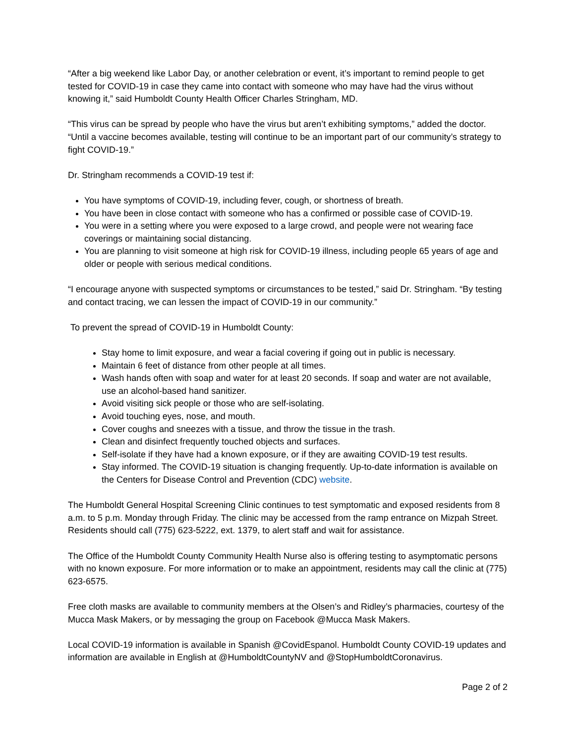“After a big weekend like Labor Day, or another celebration or event, it’s important to remind people to get tested for COVID-19 in case they came into contact with someone who may have had the virus without knowing it,” said Humboldt County Health Officer Charles Stringham, MD.
“This virus can be spread by people who have the virus but aren’t exhibiting symptoms,” added the doctor. “Until a vaccine becomes available, testing will continue to be an important part of our community’s strategy to fight COVID-19.”
Dr. Stringham recommends a COVID-19 test if:
You have symptoms of COVID-19, including fever, cough, or shortness of breath.
You have been in close contact with someone who has a confirmed or possible case of COVID-19.
You were in a setting where you were exposed to a large crowd, and people were not wearing face coverings or maintaining social distancing.
You are planning to visit someone at high risk for COVID-19 illness, including people 65 years of age and older or people with serious medical conditions.
“I encourage anyone with suspected symptoms or circumstances to be tested,” said Dr. Stringham. “By testing and contact tracing, we can lessen the impact of COVID-19 in our community.”
To prevent the spread of COVID-19 in Humboldt County:
Stay home to limit exposure, and wear a facial covering if going out in public is necessary.
Maintain 6 feet of distance from other people at all times.
Wash hands often with soap and water for at least 20 seconds. If soap and water are not available, use an alcohol-based hand sanitizer.
Avoid visiting sick people or those who are self-isolating.
Avoid touching eyes, nose, and mouth.
Cover coughs and sneezes with a tissue, and throw the tissue in the trash.
Clean and disinfect frequently touched objects and surfaces.
Self-isolate if they have had a known exposure, or if they are awaiting COVID-19 test results.
Stay informed. The COVID-19 situation is changing frequently. Up-to-date information is available on the Centers for Disease Control and Prevention (CDC) website.
The Humboldt General Hospital Screening Clinic continues to test symptomatic and exposed residents from 8 a.m. to 5 p.m. Monday through Friday. The clinic may be accessed from the ramp entrance on Mizpah Street. Residents should call (775) 623-5222, ext. 1379, to alert staff and wait for assistance.
The Office of the Humboldt County Community Health Nurse also is offering testing to asymptomatic persons with no known exposure. For more information or to make an appointment, residents may call the clinic at (775) 623-6575.
Free cloth masks are available to community members at the Olsen’s and Ridley’s pharmacies, courtesy of the Mucca Mask Makers, or by messaging the group on Facebook @Mucca Mask Makers.
Local COVID-19 information is available in Spanish @CovidEspanol. Humboldt County COVID-19 updates and information are available in English at @HumboldtCountyNV and @StopHumboldtCoronavirus.
Page 2 of 2